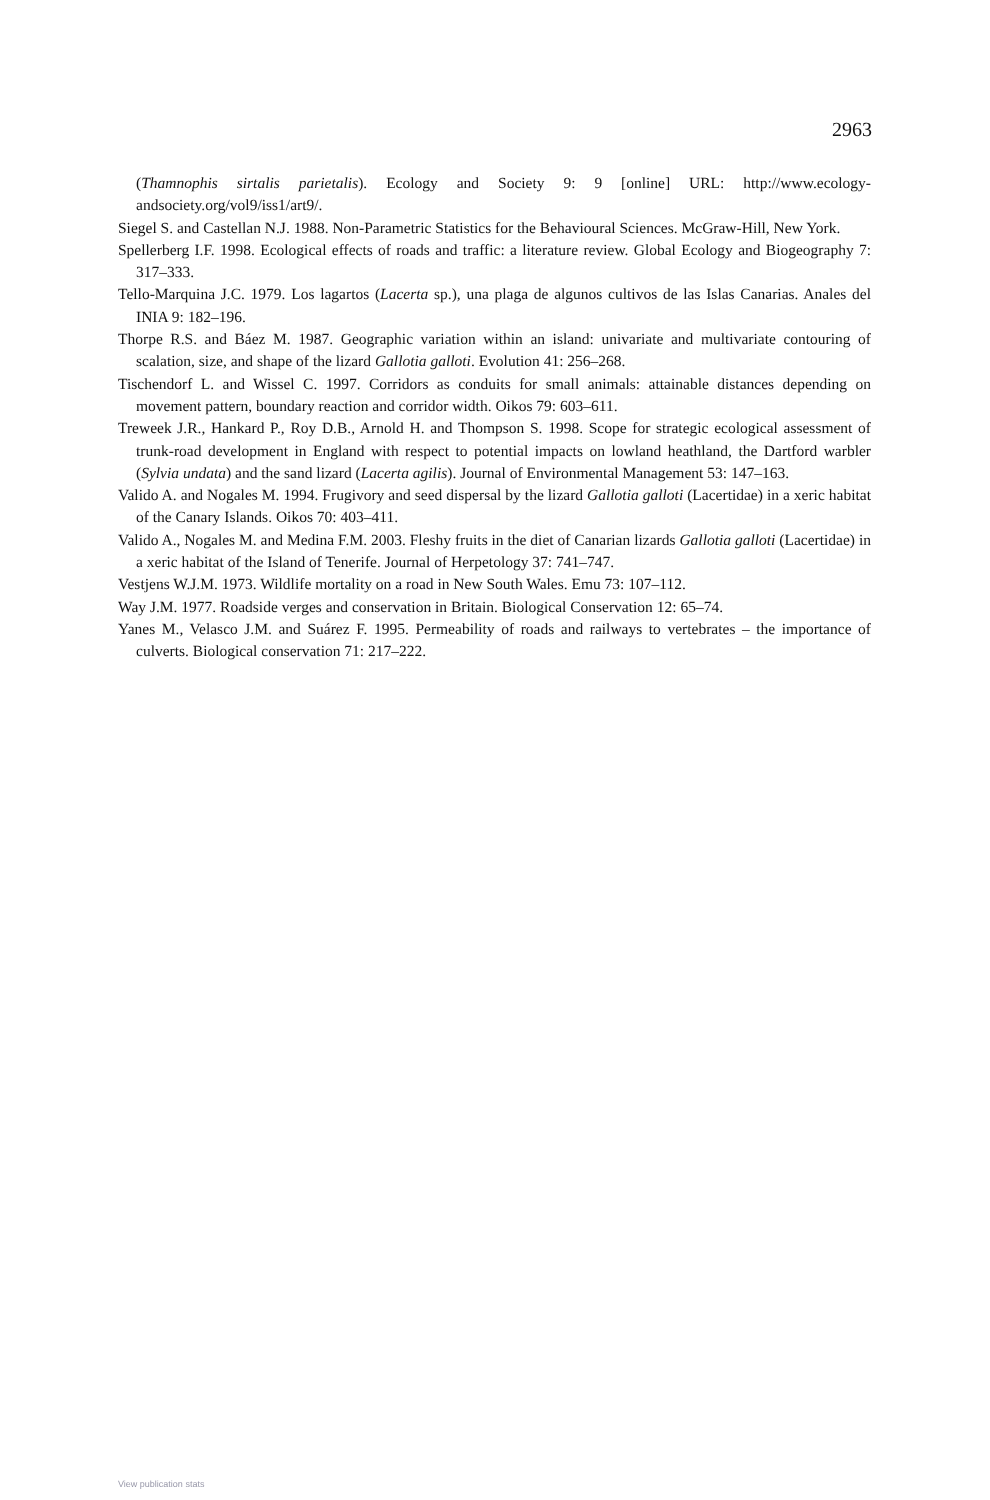2963
(Thamnophis sirtalis parietalis). Ecology and Society 9: 9 [online] URL: http://www.ecology-andsociety.org/vol9/iss1/art9/.
Siegel S. and Castellan N.J. 1988. Non-Parametric Statistics for the Behavioural Sciences. McGraw-Hill, New York.
Spellerberg I.F. 1998. Ecological effects of roads and traffic: a literature review. Global Ecology and Biogeography 7: 317–333.
Tello-Marquina J.C. 1979. Los lagartos (Lacerta sp.), una plaga de algunos cultivos de las Islas Canarias. Anales del INIA 9: 182–196.
Thorpe R.S. and Báez M. 1987. Geographic variation within an island: univariate and multivariate contouring of scalation, size, and shape of the lizard Gallotia galloti. Evolution 41: 256–268.
Tischendorf L. and Wissel C. 1997. Corridors as conduits for small animals: attainable distances depending on movement pattern, boundary reaction and corridor width. Oikos 79: 603–611.
Treweek J.R., Hankard P., Roy D.B., Arnold H. and Thompson S. 1998. Scope for strategic ecological assessment of trunk-road development in England with respect to potential impacts on lowland heathland, the Dartford warbler (Sylvia undata) and the sand lizard (Lacerta agilis). Journal of Environmental Management 53: 147–163.
Valido A. and Nogales M. 1994. Frugivory and seed dispersal by the lizard Gallotia galloti (Lacertidae) in a xeric habitat of the Canary Islands. Oikos 70: 403–411.
Valido A., Nogales M. and Medina F.M. 2003. Fleshy fruits in the diet of Canarian lizards Gallotia galloti (Lacertidae) in a xeric habitat of the Island of Tenerife. Journal of Herpetology 37: 741–747.
Vestjens W.J.M. 1973. Wildlife mortality on a road in New South Wales. Emu 73: 107–112.
Way J.M. 1977. Roadside verges and conservation in Britain. Biological Conservation 12: 65–74.
Yanes M., Velasco J.M. and Suárez F. 1995. Permeability of roads and railways to vertebrates – the importance of culverts. Biological conservation 71: 217–222.
View publication stats